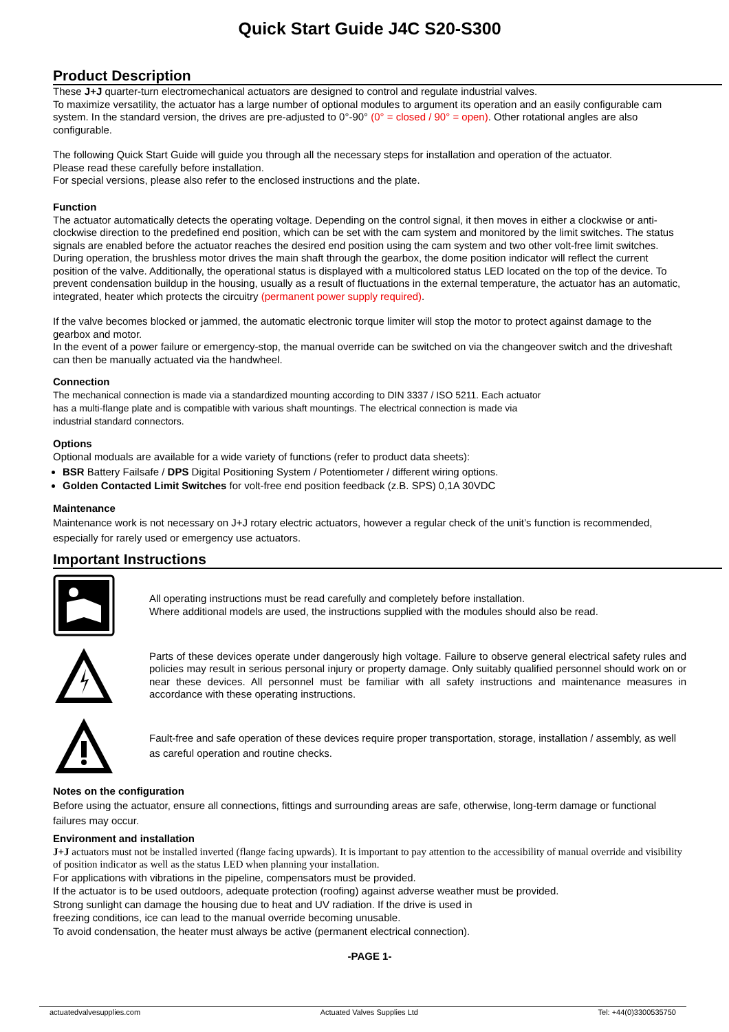Quick Start Guide J4C S20-S300
Product Description
These J+J quarter-turn electromechanical actuators are designed to control and regulate industrial valves.
To maximize versatility, the actuator has a large number of optional modules to argument its operation and an easily configurable cam system. In the standard version, the drives are pre-adjusted to 0°-90° (0° = closed / 90° = open). Other rotational angles are also configurable.
The following Quick Start Guide will guide you through all the necessary steps for installation and operation of the actuator.
Please read these carefully before installation.
For special versions, please also refer to the enclosed instructions and the plate.
Function
The actuator automatically detects the operating voltage. Depending on the control signal, it then moves in either a clockwise or anti-clockwise direction to the predefined end position, which can be set with the cam system and monitored by the limit switches. The status signals are enabled before the actuator reaches the desired end position using the cam system and two other volt-free limit switches. During operation, the brushless motor drives the main shaft through the gearbox, the dome position indicator will reflect the current position of the valve. Additionally, the operational status is displayed with a multicolored status LED located on the top of the device. To prevent condensation buildup in the housing, usually as a result of fluctuations in the external temperature, the actuator has an automatic, integrated, heater which protects the circuitry (permanent power supply required).
If the valve becomes blocked or jammed, the automatic electronic torque limiter will stop the motor to protect against damage to the gearbox and motor.
In the event of a power failure or emergency-stop, the manual override can be switched on via the changeover switch and the driveshaft can then be manually actuated via the handwheel.
Connection
The mechanical connection is made via a standardized mounting according to DIN 3337 / ISO 5211. Each actuator has a multi-flange plate and is compatible with various shaft mountings. The electrical connection is made via industrial standard connectors.
Options
Optional moduals are available for a wide variety of functions (refer to product data sheets):
BSR Battery Failsafe / DPS Digital Positioning System / Potentiometer / different wiring options.
Golden Contacted Limit Switches for volt-free end position feedback (z.B. SPS) 0,1A 30VDC
Maintenance
Maintenance work is not necessary on J+J rotary electric actuators, however a regular check of the unit’s function is recommended, especially for rarely used or emergency use actuators.
Important Instructions
All operating instructions must be read carefully and completely before installation.
Where additional models are used, the instructions supplied with the modules should also be read.
Parts of these devices operate under dangerously high voltage. Failure to observe general electrical safety rules and policies may result in serious personal injury or property damage. Only suitably qualified personnel should work on or near these devices. All personnel must be familiar with all safety instructions and maintenance measures in accordance with these operating instructions.
Fault-free and safe operation of these devices require proper transportation, storage, installation / assembly, as well as careful operation and routine checks.
Notes on the configuration
Before using the actuator, ensure all connections, fittings and surrounding areas are safe, otherwise, long-term damage or functional failures may occur.
Environment and installation
J+J actuators must not be installed inverted (flange facing upwards). It is important to pay attention to the accessibility of manual override and visibility of position indicator as well as the status LED when planning your installation.
For applications with vibrations in the pipeline, compensators must be provided.
If the actuator is to be used outdoors, adequate protection (roofing) against adverse weather must be provided.
Strong sunlight can damage the housing due to heat and UV radiation. If the drive is used in
freezing conditions, ice can lead to the manual override becoming unusable.
To avoid condensation, the heater must always be active (permanent electrical connection).
-PAGE 1-
actuatedvalvesupplies.com Actuated Valves Supplies Ltd Tel: +44(0)3300535750